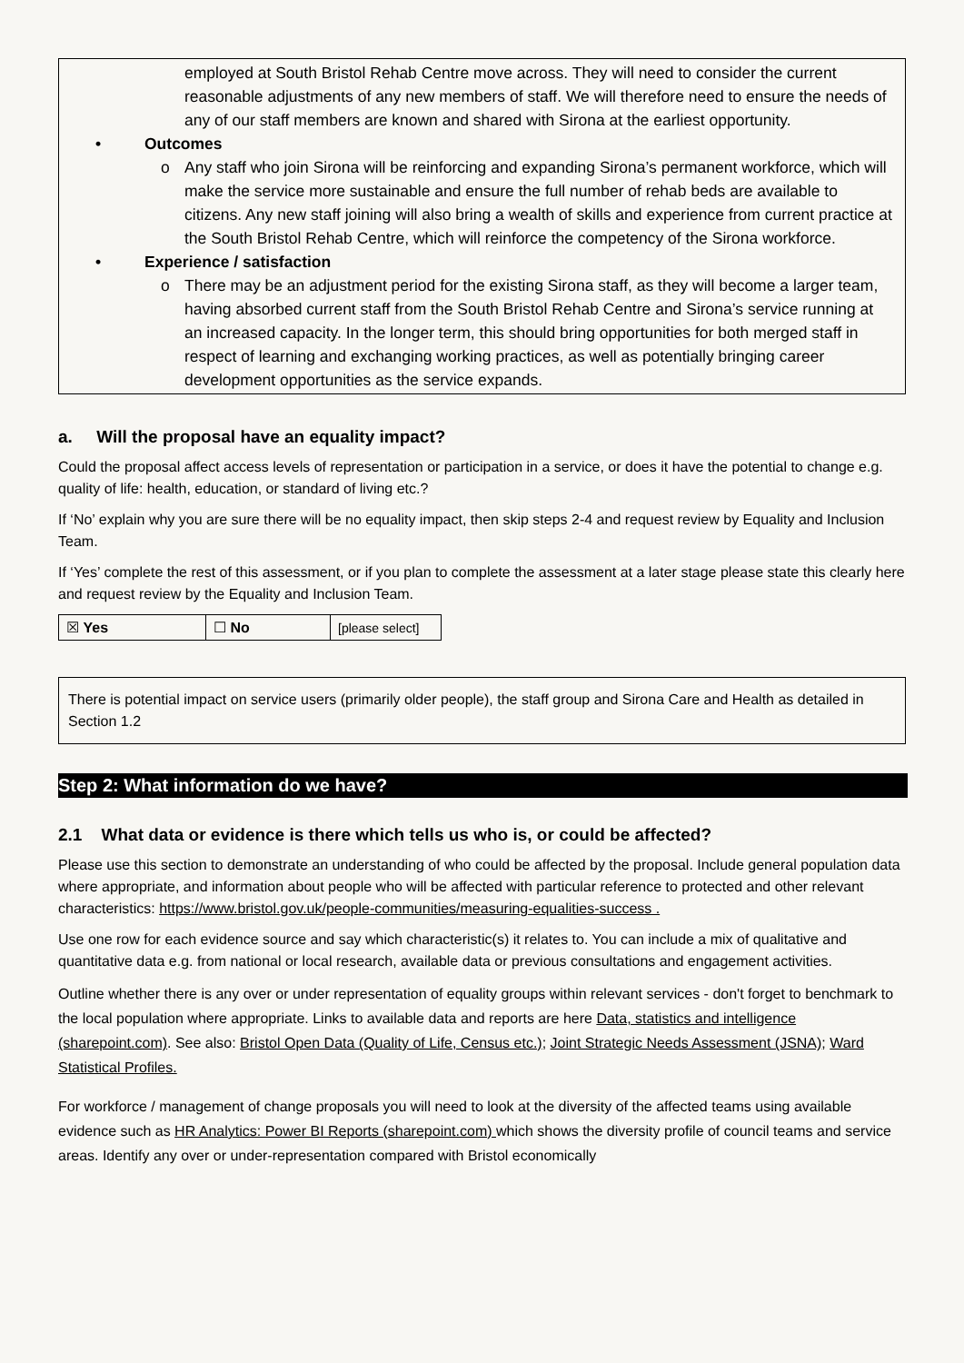employed at South Bristol Rehab Centre move across. They will need to consider the current reasonable adjustments of any new members of staff. We will therefore need to ensure the needs of any of our staff members are known and shared with Sirona at the earliest opportunity.
• Outcomes
o Any staff who join Sirona will be reinforcing and expanding Sirona’s permanent workforce, which will make the service more sustainable and ensure the full number of rehab beds are available to citizens. Any new staff joining will also bring a wealth of skills and experience from current practice at the South Bristol Rehab Centre, which will reinforce the competency of the Sirona workforce.
• Experience / satisfaction
o There may be an adjustment period for the existing Sirona staff, as they will become a larger team, having absorbed current staff from the South Bristol Rehab Centre and Sirona’s service running at an increased capacity. In the longer term, this should bring opportunities for both merged staff in respect of learning and exchanging working practices, as well as potentially bringing career development opportunities as the service expands.
a. Will the proposal have an equality impact?
Could the proposal affect access levels of representation or participation in a service, or does it have the potential to change e.g. quality of life: health, education, or standard of living etc.?
If ‘No’ explain why you are sure there will be no equality impact, then skip steps 2-4 and request review by Equality and Inclusion Team.
If ‘Yes’ complete the rest of this assessment, or if you plan to complete the assessment at a later stage please state this clearly here and request review by the Equality and Inclusion Team.
| ☒ Yes | ☐ No | [please select] |
There is potential impact on service users (primarily older people), the staff group and Sirona Care and Health as detailed in Section 1.2
Step 2: What information do we have?
2.1 What data or evidence is there which tells us who is, or could be affected?
Please use this section to demonstrate an understanding of who could be affected by the proposal. Include general population data where appropriate, and information about people who will be affected with particular reference to protected and other relevant characteristics: https://www.bristol.gov.uk/people-communities/measuring-equalities-success .
Use one row for each evidence source and say which characteristic(s) it relates to. You can include a mix of qualitative and quantitative data e.g. from national or local research, available data or previous consultations and engagement activities.
Outline whether there is any over or under representation of equality groups within relevant services - don't forget to benchmark to the local population where appropriate. Links to available data and reports are here Data, statistics and intelligence (sharepoint.com). See also: Bristol Open Data (Quality of Life, Census etc.); Joint Strategic Needs Assessment (JSNA); Ward Statistical Profiles.
For workforce / management of change proposals you will need to look at the diversity of the affected teams using available evidence such as HR Analytics: Power BI Reports (sharepoint.com) which shows the diversity profile of council teams and service areas. Identify any over or under-representation compared with Bristol economically